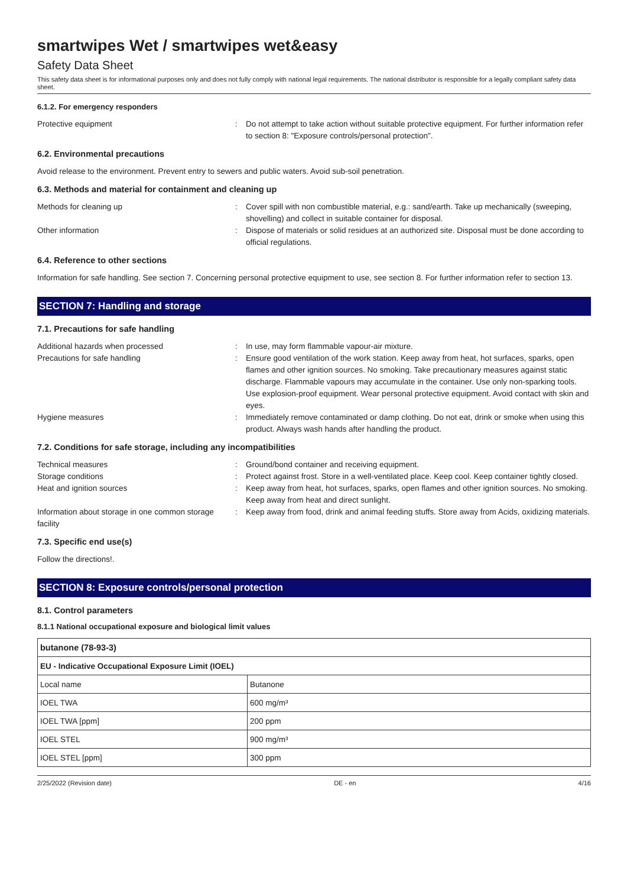smartwipes Wet / smartwipes wet&easy
Safety Data Sheet
This safety data sheet is for informational purposes only and does not fully comply with national legal requirements. The national distributor is responsible for a legally compliant safety data sheet.
6.1.2. For emergency responders
Protective equipment : Do not attempt to take action without suitable protective equipment. For further information refer to section 8: "Exposure controls/personal protection".
6.2. Environmental precautions
Avoid release to the environment. Prevent entry to sewers and public waters. Avoid sub-soil penetration.
6.3. Methods and material for containment and cleaning up
Methods for cleaning up : Cover spill with non combustible material, e.g.: sand/earth. Take up mechanically (sweeping, shovelling) and collect in suitable container for disposal.
Other information : Dispose of materials or solid residues at an authorized site. Disposal must be done according to official regulations.
6.4. Reference to other sections
Information for safe handling. See section 7. Concerning personal protective equipment to use, see section 8. For further information refer to section 13.
SECTION 7: Handling and storage
7.1. Precautions for safe handling
Additional hazards when processed : In use, may form flammable vapour-air mixture.
Precautions for safe handling : Ensure good ventilation of the work station. Keep away from heat, hot surfaces, sparks, open flames and other ignition sources. No smoking. Take precautionary measures against static discharge. Flammable vapours may accumulate in the container. Use only non-sparking tools. Use explosion-proof equipment. Wear personal protective equipment. Avoid contact with skin and eyes.
Hygiene measures : Immediately remove contaminated or damp clothing. Do not eat, drink or smoke when using this product. Always wash hands after handling the product.
7.2. Conditions for safe storage, including any incompatibilities
Technical measures : Ground/bond container and receiving equipment.
Storage conditions : Protect against frost. Store in a well-ventilated place. Keep cool. Keep container tightly closed.
Heat and ignition sources : Keep away from heat, hot surfaces, sparks, open flames and other ignition sources. No smoking. Keep away from heat and direct sunlight.
Information about storage in one common storage facility
: Keep away from food, drink and animal feeding stuffs. Store away from Acids, oxidizing materials.
7.3. Specific end use(s)
Follow the directions!.
SECTION 8: Exposure controls/personal protection
8.1. Control parameters
8.1.1 National occupational exposure and biological limit values
| butanone (78-93-3) | |
| EU - Indicative Occupational Exposure Limit (IOEL) | |
| Local name | Butanone |
| IOEL TWA | 600 mg/m³ |
| IOEL TWA [ppm] | 200 ppm |
| IOEL STEL | 900 mg/m³ |
| IOEL STEL [ppm] | 300 ppm |
2/25/2022 (Revision date) DE - en 4/16